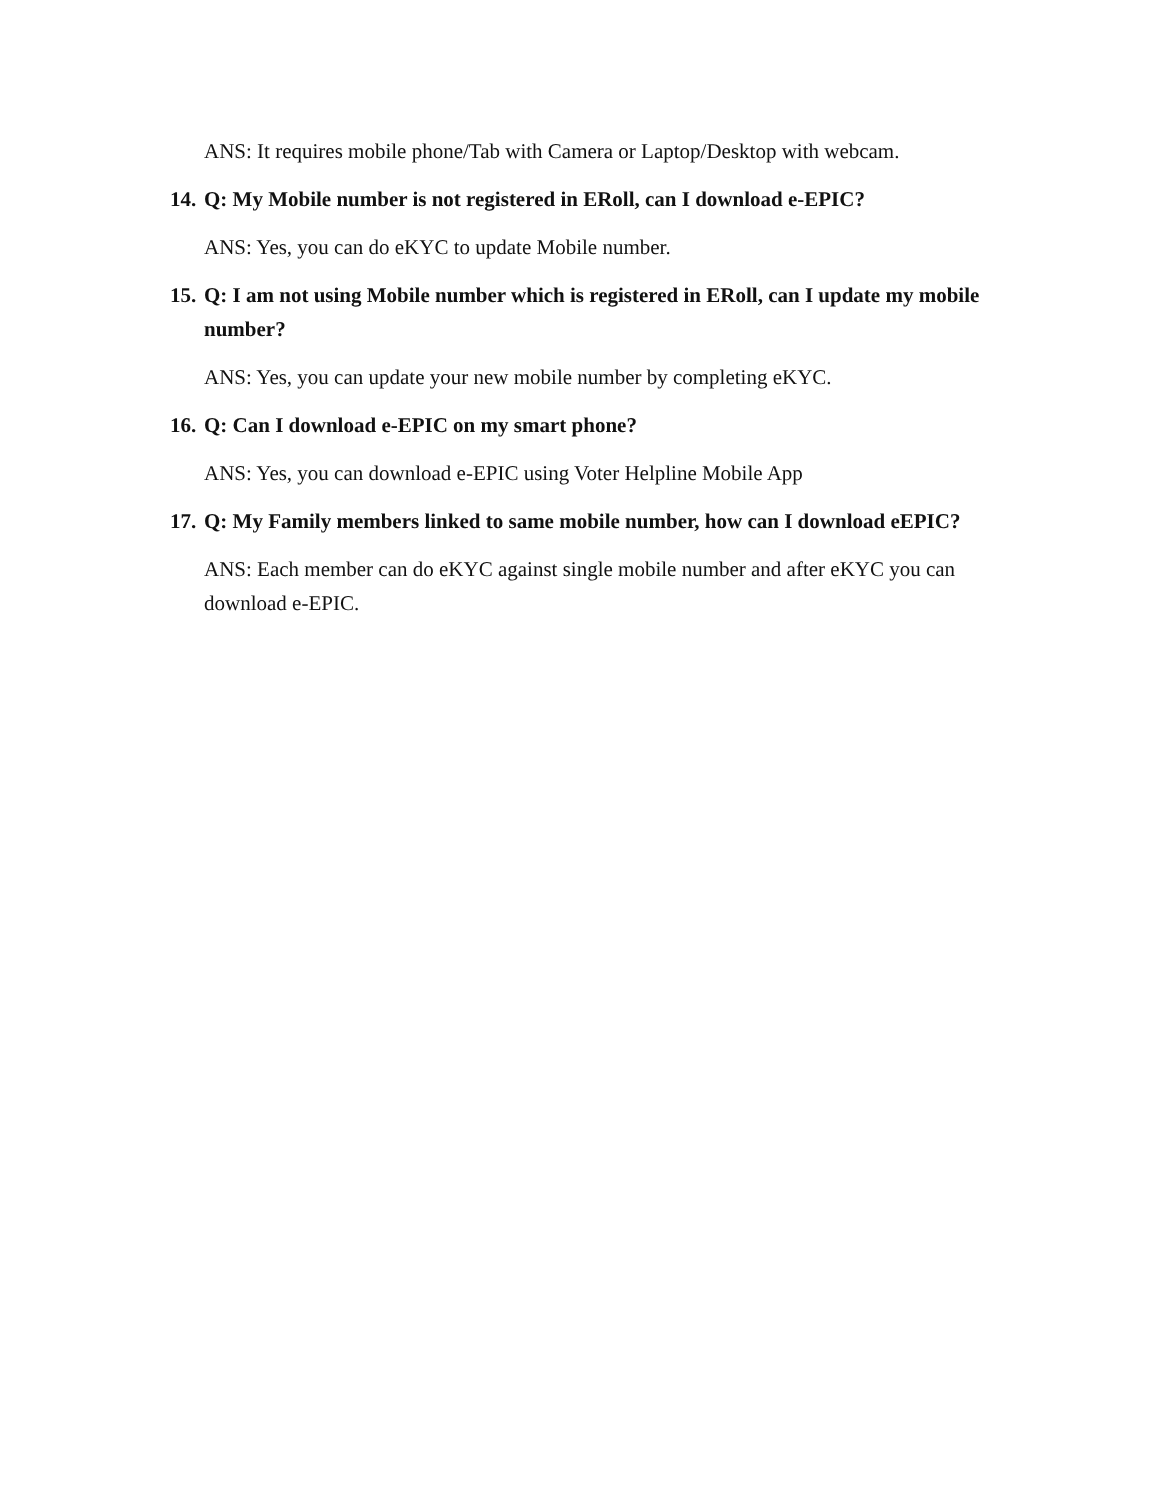ANS: It requires mobile phone/Tab with Camera or Laptop/Desktop with webcam.
14. Q: My Mobile number is not registered in ERoll, can I download e-EPIC?
ANS: Yes, you can do eKYC to update Mobile number.
15. Q: I am not using Mobile number which is registered in ERoll, can I update my mobile number?
ANS: Yes, you can update your new mobile number by completing eKYC.
16. Q: Can I download e-EPIC on my smart phone?
ANS: Yes, you can download e-EPIC using Voter Helpline Mobile App
17. Q: My Family members linked to same mobile number, how can I download eEPIC?
ANS: Each member can do eKYC against single mobile number and after eKYC you can download e-EPIC.